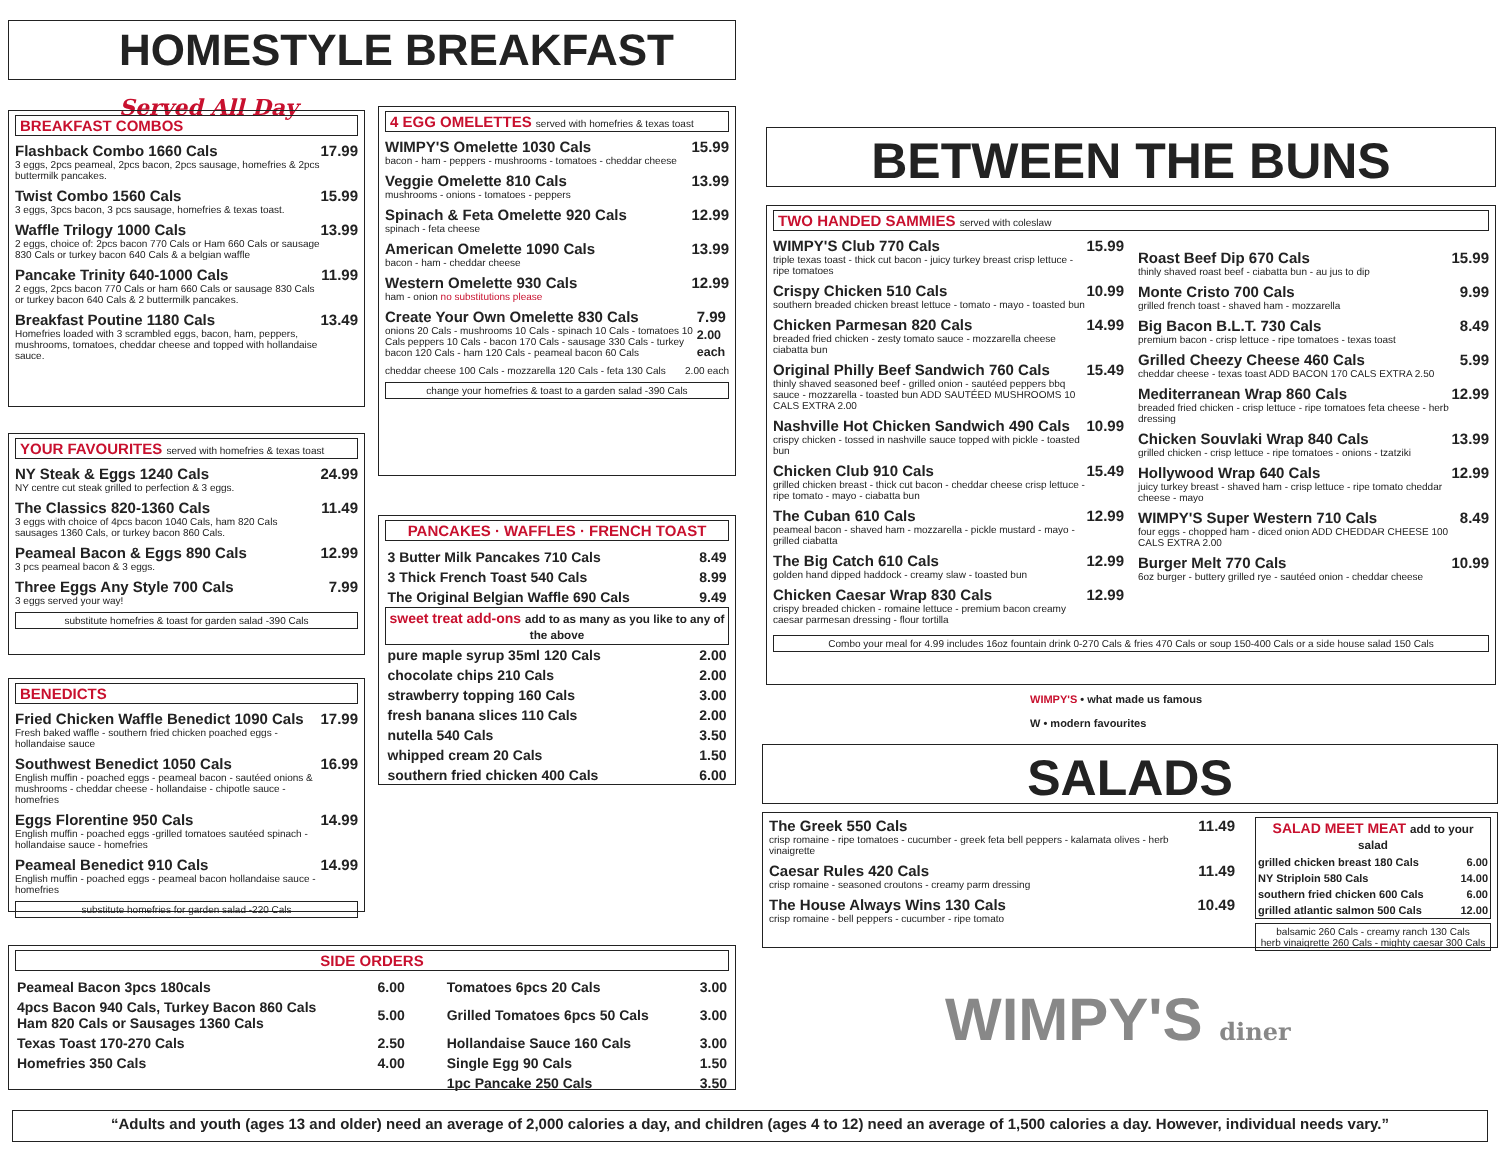HOMESTYLE BREAKFAST Served All Day
BREAKFAST COMBOS
Flashback Combo 1660 Cals
3 eggs, 2pcs peameal, 2pcs bacon, 2pcs sausage, homefries & 2pcs buttermilk pancakes.
17.99
Twist Combo 1560 Cals
3 eggs, 3pcs bacon, 3 pcs sausage, homefries & texas toast.
15.99
Waffle Trilogy 1000 Cals
2 eggs, choice of: 2pcs bacon 770 Cals or Ham 660 Cals or sausage 830 Cals or turkey bacon 640 Cals & a belgian waffle
13.99
Pancake Trinity 640-1000 Cals
2 eggs, 2pcs bacon 770 Cals or ham 660 Cals or sausage 830 Cals or turkey bacon 640 Cals & 2 buttermilk pancakes.
11.99
Breakfast Poutine 1180 Cals
Homefries loaded with 3 scrambled eggs, bacon, ham, peppers, mushrooms, tomatoes, cheddar cheese and topped with hollandaise sauce.
13.49
YOUR FAVOURITES served with homefries & texas toast
NY Steak & Eggs 1240 Cals
NY centre cut steak grilled to perfection & 3 eggs.
24.99
The Classics 820-1360 Cals
3 eggs with choice of 4pcs bacon 1040 Cals, ham 820 Cals sausages 1360 Cals, or turkey bacon 860 Cals.
11.49
Peameal Bacon & Eggs 890 Cals
3 pcs peameal bacon & 3 eggs.
12.99
Three Eggs Any Style 700 Cals
3 eggs served your way!
7.99
substitute homefries & toast for garden salad -390 Cals
BENEDICTS
Fried Chicken Waffle Benedict 1090 Cals
Fresh baked waffle - southern fried chicken poached eggs - hollandaise sauce
17.99
Southwest Benedict 1050 Cals
English muffin - poached eggs - peameal bacon - sautéed onions & mushrooms - cheddar cheese - hollandaise - chipotle sauce - homefries
16.99
Eggs Florentine 950 Cals
English muffin - poached eggs -grilled tomatoes sautéed spinach - hollandaise sauce - homefries
14.99
Peameal Benedict 910 Cals
English muffin - poached eggs - peameal bacon hollandaise sauce - homefries
14.99
substitute homefries for garden salad -220 Cals
4 EGG OMELETTES served with homefries & texas toast
WIMPY'S Omelette 1030 Cals
bacon - ham - peppers - mushrooms - tomatoes - cheddar cheese
15.99
Veggie Omelette 810 Cals
mushrooms - onions - tomatoes - peppers
13.99
Spinach & Feta Omelette 920 Cals
spinach - feta cheese
12.99
American Omelette 1090 Cals
bacon - ham - cheddar cheese
13.99
Western Omelette 930 Cals
ham - onion no substitutions please
12.99
Create Your Own Omelette 830 Cals
onions 20 Cals - mushrooms 10 Cals - spinach 10 Cals - tomatoes 10 Cals peppers 10 Cals - bacon 170 Cals - sausage 330 Cals - turkey bacon 120 Cals - ham 120 Cals - peameal bacon 60 Cals
7.99 2.00 each
cheddar cheese 100 Cals - mozzarella 120 Cals - feta 130 Cals
2.00 each
change your homefries & toast to a garden salad -390 Cals
PANCAKES · WAFFLES · FRENCH TOAST
| 3 Butter Milk Pancakes 710 Cals | 8.49 |
| 3 Thick French Toast 540 Cals | 8.99 |
| The Original Belgian Waffle 690 Cals | 9.49 |
| sweet treat add-ons add to as many as you like to any of the above | |
| pure maple syrup 35ml 120 Cals | 2.00 |
| chocolate chips 210 Cals | 2.00 |
| strawberry topping 160 Cals | 3.00 |
| fresh banana slices 110 Cals | 2.00 |
| nutella 540 Cals | 3.50 |
| whipped cream 20 Cals | 1.50 |
| southern fried chicken 400 Cals | 6.00 |
SIDE ORDERS
| Peameal Bacon 3pcs 180cals | 6.00 | Tomatoes 6pcs 20 Cals | 3.00 |
| 4pcs Bacon 940 Cals, Turkey Bacon 860 Cals Ham 820 Cals or Sausages 1360 Cals | 5.00 | Grilled Tomatoes 6pcs 50 Cals | 3.00 |
| Texas Toast 170-270 Cals | 2.50 | Hollandaise Sauce 160 Cals | 3.00 |
| Homefries 350 Cals | 4.00 | Single Egg 90 Cals | 1.50 |
| | | 1pc Pancake 250 Cals | 3.50 |
BETWEEN THE BUNS
TWO HANDED SAMMIES served with coleslaw
WIMPY'S Club 770 Cals
triple texas toast - thick cut bacon - juicy turkey breast crisp lettuce - ripe tomatoes
15.99
Crispy Chicken 510 Cals
southern breaded chicken breast lettuce - tomato - mayo - toasted bun
10.99
Chicken Parmesan 820 Cals
breaded fried chicken - zesty tomato sauce - mozzarella cheese ciabatta bun
14.99
Original Philly Beef Sandwich 760 Cals
thinly shaved seasoned beef - grilled onion - sautéed peppers bbq sauce - mozzarella - toasted bun ADD SAUTÉED MUSHROOMS 10 CALS EXTRA 2.00
15.49
Nashville Hot Chicken Sandwich 490 Cals
crispy chicken - tossed in nashville sauce topped with pickle - toasted bun
10.99
Chicken Club 910 Cals
grilled chicken breast - thick cut bacon - cheddar cheese crisp lettuce - ripe tomato - mayo - ciabatta bun
15.49
The Cuban 610 Cals
peameal bacon - shaved ham - mozzarella - pickle mustard - mayo - grilled ciabatta
12.99
The Big Catch 610 Cals
golden hand dipped haddock - creamy slaw - toasted bun
12.99
Chicken Caesar Wrap 830 Cals
crispy breaded chicken - romaine lettuce - premium bacon creamy caesar parmesan dressing - flour tortilla
12.99
Roast Beef Dip 670 Cals
thinly shaved roast beef - ciabatta bun - au jus to dip
15.99
Monte Cristo 700 Cals
grilled french toast - shaved ham - mozzarella
9.99
Big Bacon B.L.T. 730 Cals
premium bacon - crisp lettuce - ripe tomatoes - texas toast
8.49
Grilled Cheezy Cheese 460 Cals
cheddar cheese - texas toast ADD BACON 170 CALS EXTRA 2.50
5.99
Mediterranean Wrap 860 Cals
breaded fried chicken - crisp lettuce - ripe tomatoes feta cheese - herb dressing
12.99
Chicken Souvlaki Wrap 840 Cals
grilled chicken - crisp lettuce - ripe tomatoes - onions - tzatziki
13.99
Hollywood Wrap 640 Cals
juicy turkey breast - shaved ham - crisp lettuce - ripe tomato cheddar cheese - mayo
12.99
WIMPY'S Super Western 710 Cals
four eggs - chopped ham - diced onion ADD CHEDDAR CHEESE 100 CALS EXTRA 2.00
8.49
Burger Melt 770 Cals
6oz burger - buttery grilled rye - sautéed onion - cheddar cheese
10.99
Combo your meal for 4.99 includes 16oz fountain drink 0-270 Cals & fries 470 Cals or soup 150-400 Cals or a side house salad 150 Cals
WIMPY'S • what made us famous
W • modern favourites
SALADS
The Greek 550 Cals
crisp romaine - ripe tomatoes - cucumber - greek feta bell peppers - kalamata olives - herb vinaigrette
11.49
Caesar Rules 420 Cals
crisp romaine - seasoned croutons - creamy parm dressing
11.49
The House Always Wins 130 Cals
crisp romaine - bell peppers - cucumber - ripe tomato
10.49
| SALAD MEET MEAT add to your salad | |
| grilled chicken breast 180 Cals | 6.00 |
| NY Striploin 580 Cals | 14.00 |
| southern fried chicken 600 Cals | 6.00 |
| grilled atlantic salmon 500 Cals | 12.00 |
balsamic 260 Cals - creamy ranch 130 Cals
herb vinaigrette 260 Cals - mighty caesar 300 Cals
WIMPY'S diner
“Adults and youth (ages 13 and older) need an average of 2,000 calories a day, and children (ages 4 to 12) need an average of 1,500 calories a day. However, individual needs vary.”